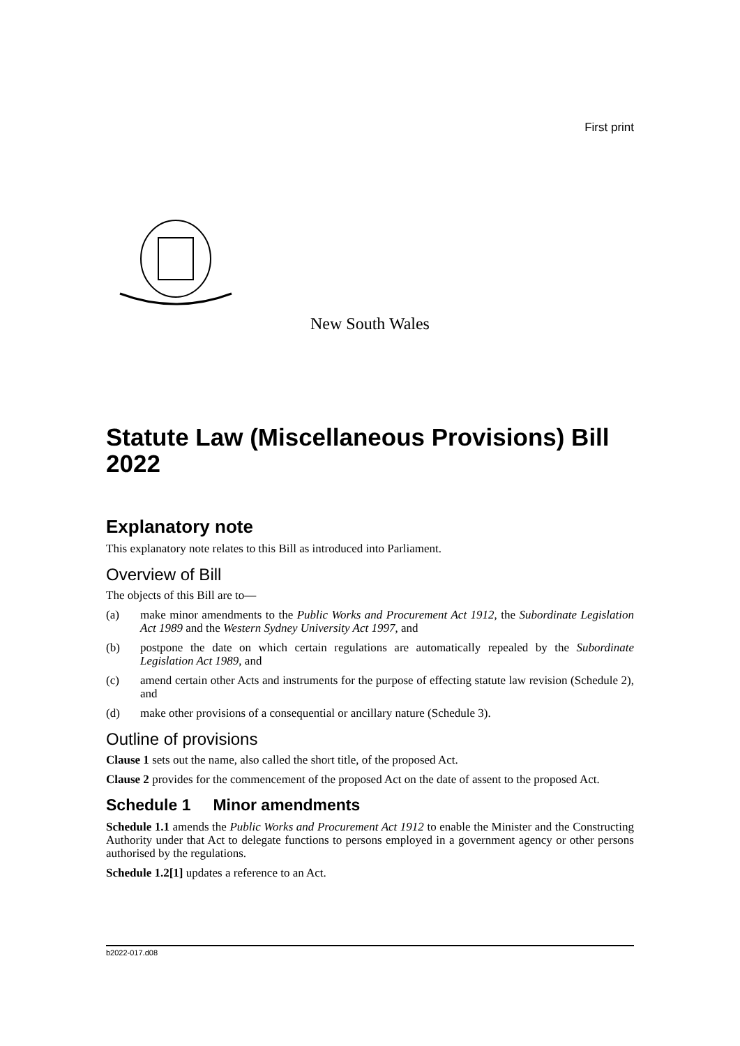First print
New South Wales
Statute Law (Miscellaneous Provisions) Bill 2022
Explanatory note
This explanatory note relates to this Bill as introduced into Parliament.
Overview of Bill
The objects of this Bill are to—
(a) make minor amendments to the Public Works and Procurement Act 1912, the Subordinate Legislation Act 1989 and the Western Sydney University Act 1997, and
(b) postpone the date on which certain regulations are automatically repealed by the Subordinate Legislation Act 1989, and
(c) amend certain other Acts and instruments for the purpose of effecting statute law revision (Schedule 2), and
(d) make other provisions of a consequential or ancillary nature (Schedule 3).
Outline of provisions
Clause 1 sets out the name, also called the short title, of the proposed Act.
Clause 2 provides for the commencement of the proposed Act on the date of assent to the proposed Act.
Schedule 1 Minor amendments
Schedule 1.1 amends the Public Works and Procurement Act 1912 to enable the Minister and the Constructing Authority under that Act to delegate functions to persons employed in a government agency or other persons authorised by the regulations.
Schedule 1.2[1] updates a reference to an Act.
b2022-017.d08